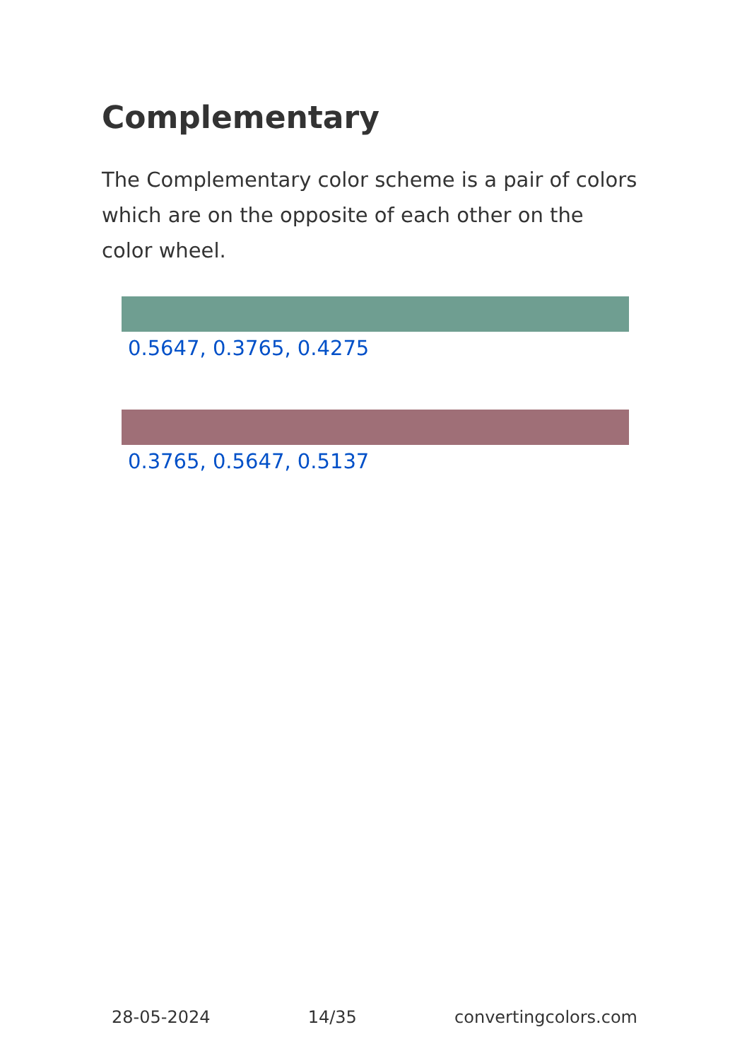Complementary
The Complementary color scheme is a pair of colors which are on the opposite of each other on the color wheel.
0.5647, 0.3765, 0.4275
0.3765, 0.5647, 0.5137
28-05-2024 14/35 convertingcolors.com